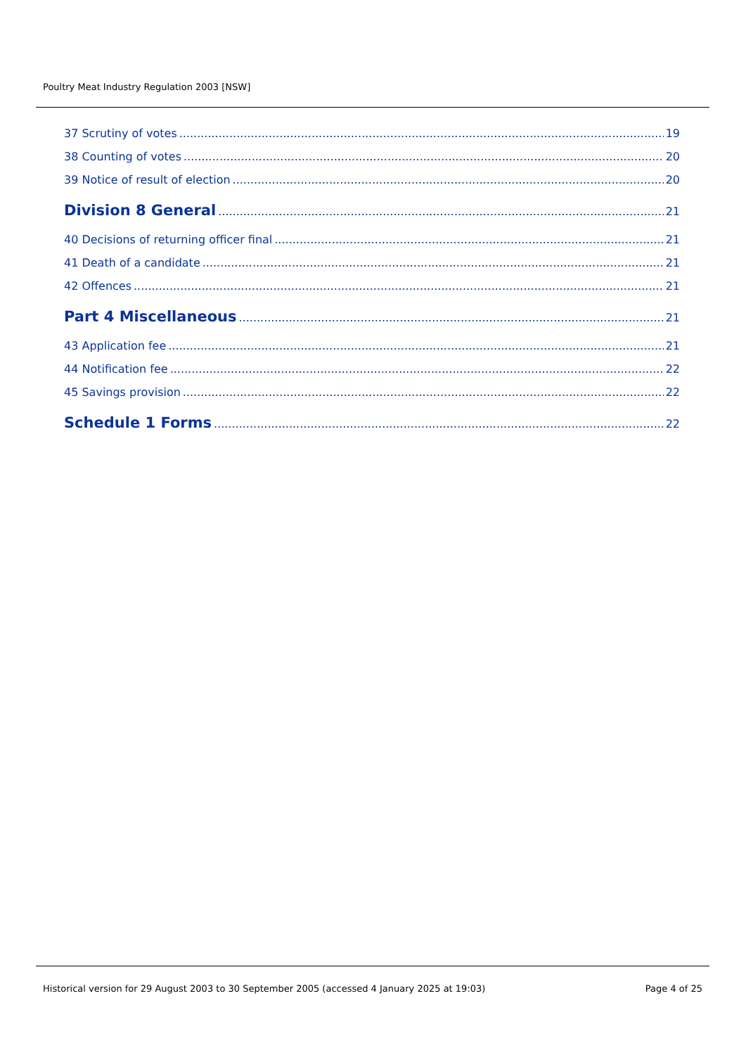Poultry Meat Industry Regulation 2003 [NSW]
37 Scrutiny of votes 19
38 Counting of votes 20
39 Notice of result of election 20
Division 8 General 21
40 Decisions of returning officer final 21
41 Death of a candidate 21
42 Offences 21
Part 4 Miscellaneous 21
43 Application fee 21
44 Notification fee 22
45 Savings provision 22
Schedule 1 Forms 22
Historical version for 29 August 2003 to 30 September 2005 (accessed 4 January 2025 at 19:03) Page 4 of 25